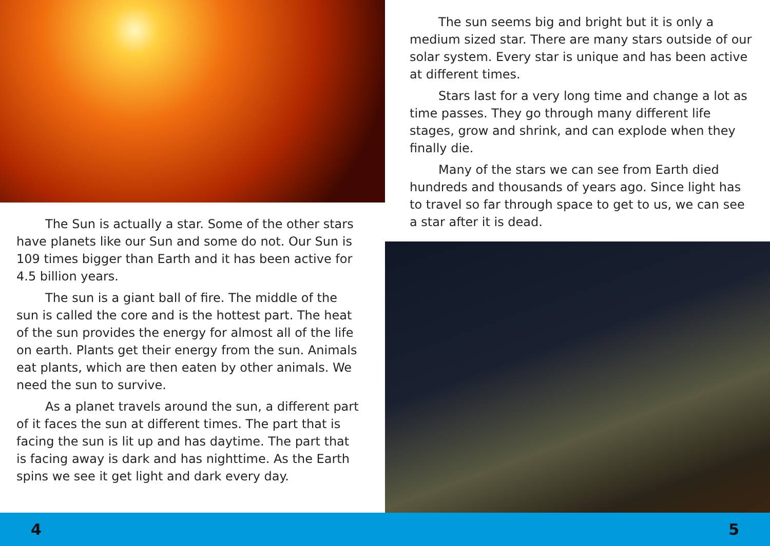The Sun is actually a star. Some of the other stars have planets like our Sun and some do not. Our Sun is 109 times bigger than Earth and it has been active for 4.5 billion years.
The sun is a giant ball of fire. The middle of the sun is called the core and is the hottest part. The heat of the sun provides the energy for almost all of the life on earth. Plants get their energy from the sun. Animals eat plants, which are then eaten by other animals. We need the sun to survive.
As a planet travels around the sun, a different part of it faces the sun at different times. The part that is facing the sun is lit up and has daytime. The part that is facing away is dark and has nighttime. As the Earth spins we see it get light and dark every day.
The sun seems big and bright but it is only a medium sized star. There are many stars outside of our solar system. Every star is unique and has been active at different times.
Stars last for a very long time and change a lot as time passes. They go through many different life stages, grow and shrink, and can explode when they finally die.
Many of the stars we can see from Earth died hundreds and thousands of years ago. Since light has to travel so far through space to get to us, we can see a star after it is dead.
4 5